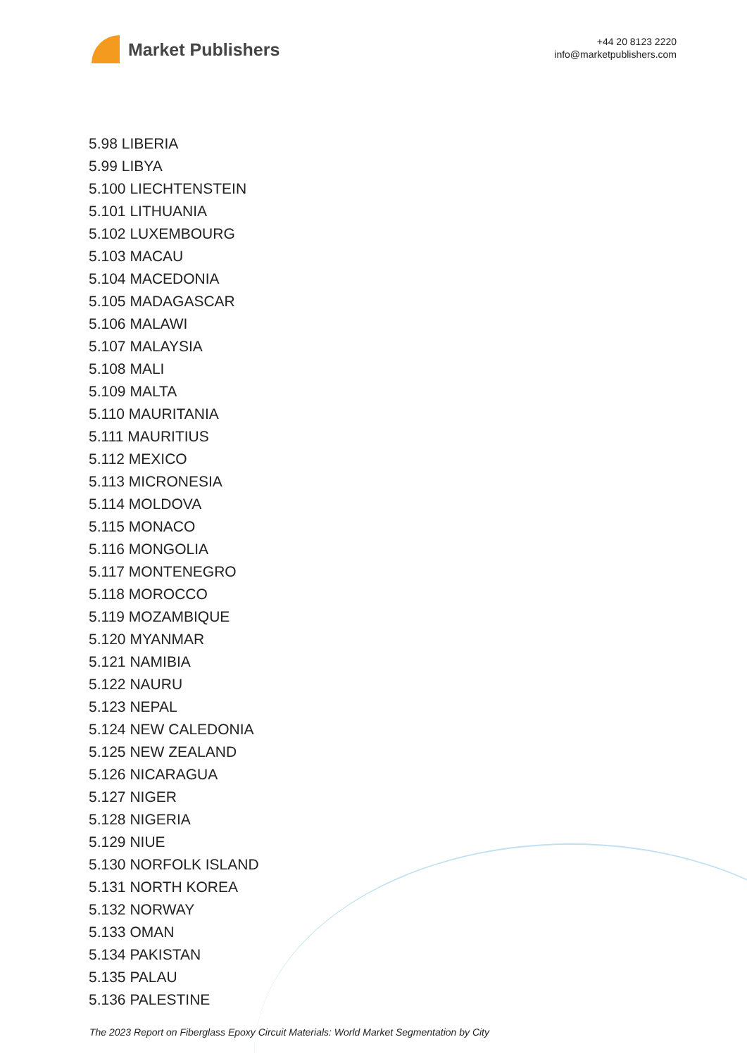Market Publishers
+44 20 8123 2220
info@marketpublishers.com
5.98 LIBERIA
5.99 LIBYA
5.100 LIECHTENSTEIN
5.101 LITHUANIA
5.102 LUXEMBOURG
5.103 MACAU
5.104 MACEDONIA
5.105 MADAGASCAR
5.106 MALAWI
5.107 MALAYSIA
5.108 MALI
5.109 MALTA
5.110 MAURITANIA
5.111 MAURITIUS
5.112 MEXICO
5.113 MICRONESIA
5.114 MOLDOVA
5.115 MONACO
5.116 MONGOLIA
5.117 MONTENEGRO
5.118 MOROCCO
5.119 MOZAMBIQUE
5.120 MYANMAR
5.121 NAMIBIA
5.122 NAURU
5.123 NEPAL
5.124 NEW CALEDONIA
5.125 NEW ZEALAND
5.126 NICARAGUA
5.127 NIGER
5.128 NIGERIA
5.129 NIUE
5.130 NORFOLK ISLAND
5.131 NORTH KOREA
5.132 NORWAY
5.133 OMAN
5.134 PAKISTAN
5.135 PALAU
5.136 PALESTINE
The 2023 Report on Fiberglass Epoxy Circuit Materials: World Market Segmentation by City